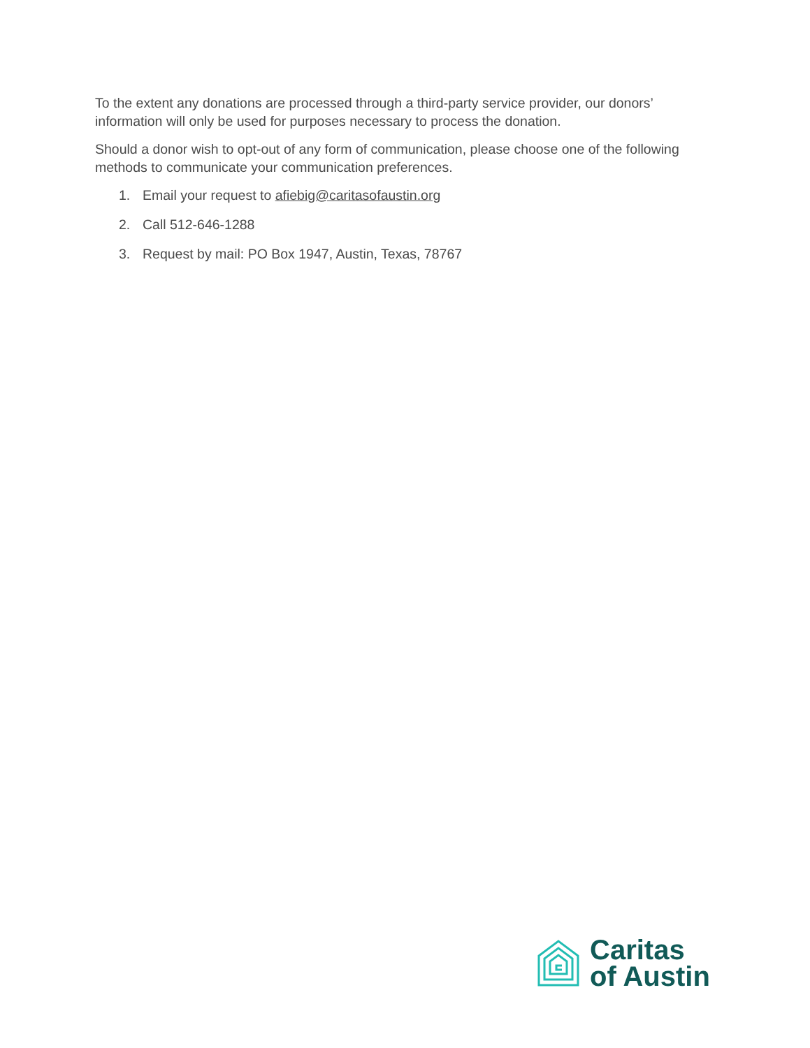To the extent any donations are processed through a third-party service provider, our donors’ information will only be used for purposes necessary to process the donation.
Should a donor wish to opt-out of any form of communication, please choose one of the following methods to communicate your communication preferences.
1. Email your request to afiebig@caritasofaustin.org
2. Call 512-646-1288
3. Request by mail: PO Box 1947, Austin, Texas, 78767
Caritas
of Austin